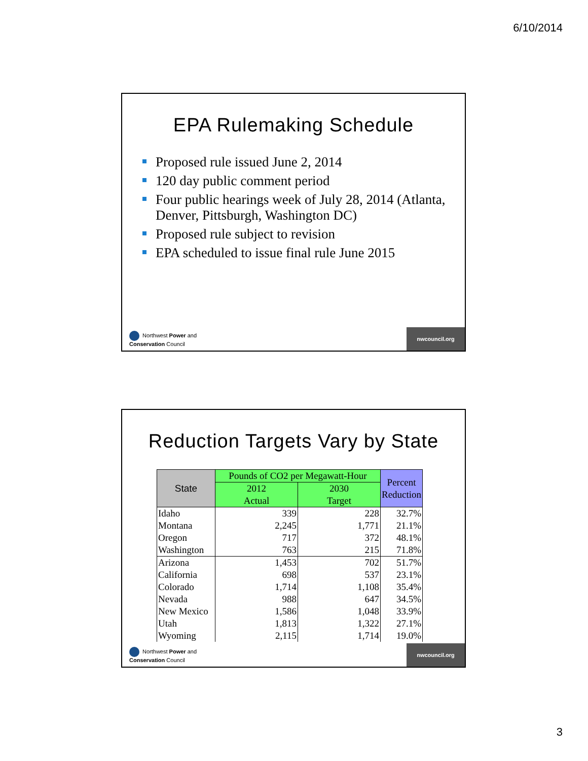6/10/2014
EPA Rulemaking Schedule
Proposed rule issued June 2, 2014
120 day public comment period
Four public hearings week of July 28, 2014 (Atlanta, Denver, Pittsburgh, Washington DC)
Proposed rule subject to revision
EPA scheduled to issue final rule June 2015
Northwest Power and
Conservation Council
nwcouncil.org
Reduction Targets Vary by State
| State | Pounds of CO2 per Megawatt-Hour | | Percent Reduction |
| --- | --- | --- | --- |
| | 2012 Actual | 2030 Target | |
| Idaho | 339 | 228 | 32.7% |
| Montana | 2,245 | 1,771 | 21.1% |
| Oregon | 717 | 372 | 48.1% |
| Washington | 763 | 215 | 71.8% |
| Arizona | 1,453 | 702 | 51.7% |
| California | 698 | 537 | 23.1% |
| Colorado | 1,714 | 1,108 | 35.4% |
| Nevada | 988 | 647 | 34.5% |
| New Mexico | 1,586 | 1,048 | 33.9% |
| Utah | 1,813 | 1,322 | 27.1% |
| Wyoming | 2,115 | 1,714 | 19.0% |
Northwest Power and
Conservation Council
nwcouncil.org
3